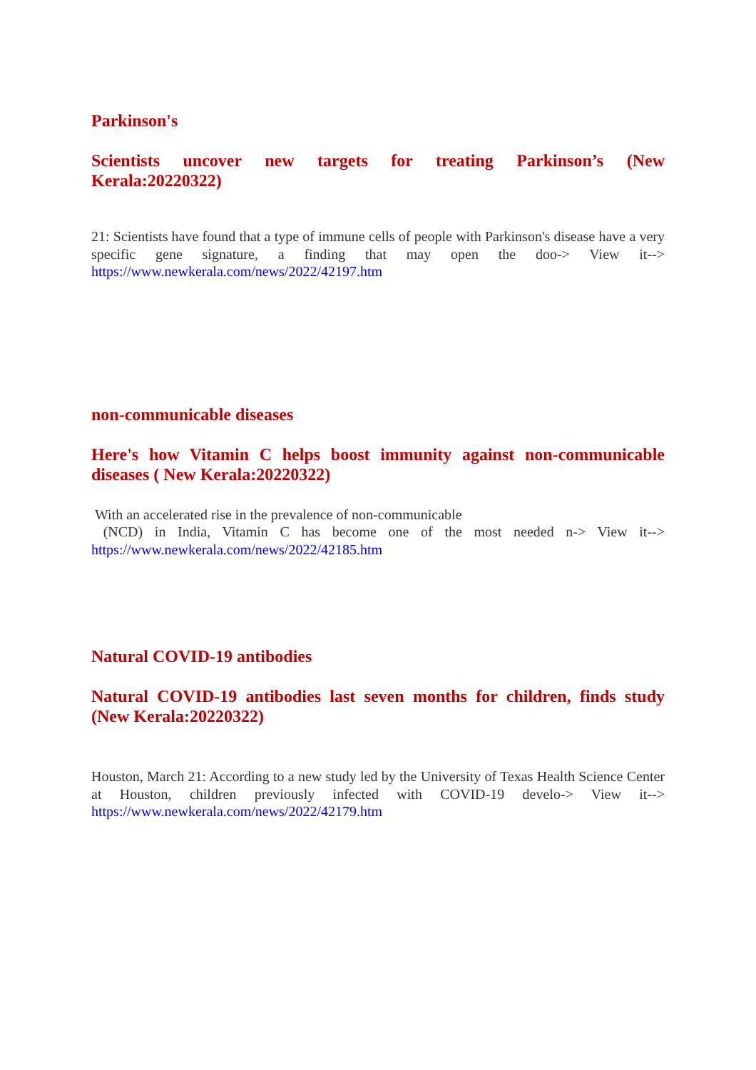Parkinson's
Scientists uncover new targets for treating Parkinson’s (New Kerala:20220322)
21: Scientists have found that a type of immune cells of people with Parkinson's disease have a very specific gene signature, a finding that may open the doo-> View it--> https://www.newkerala.com/news/2022/42197.htm
non-communicable diseases
Here's how Vitamin C helps boost immunity against non-communicable diseases ( New Kerala:20220322)
With an accelerated rise in the prevalence of non-communicable
(NCD) in India, Vitamin C has become one of the most needed n-> View it--> https://www.newkerala.com/news/2022/42185.htm
Natural COVID-19 antibodies
Natural COVID-19 antibodies last seven months for children, finds study (New Kerala:20220322)
Houston, March 21: According to a new study led by the University of Texas Health Science Center at Houston, children previously infected with COVID-19 develo-> View it--> https://www.newkerala.com/news/2022/42179.htm